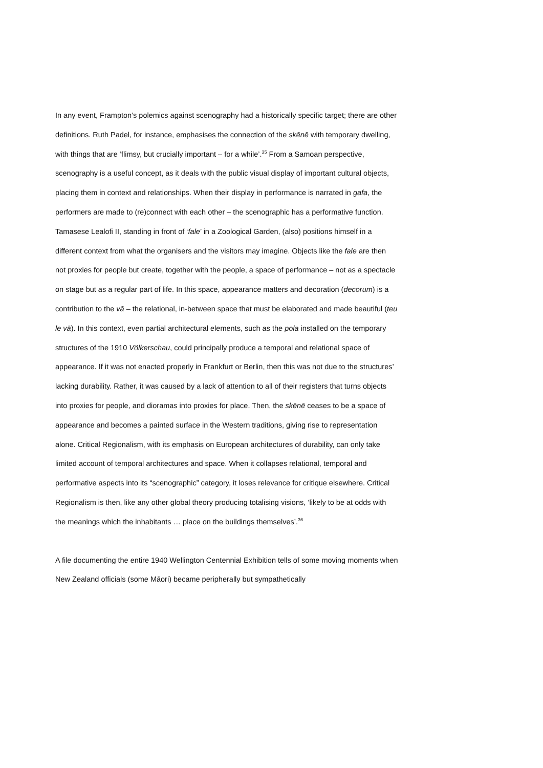In any event, Frampton’s polemics against scenography had a historically specific target; there are other definitions. Ruth Padel, for instance, emphasises the connection of the skēnē with temporary dwelling, with things that are ‘flimsy, but crucially important – for a while’.<sup>35</sup> From a Samoan perspective, scenography is a useful concept, as it deals with the public visual display of important cultural objects, placing them in context and relationships. When their display in performance is narrated in gafa, the performers are made to (re)connect with each other – the scenographic has a performative function. Tamasese Lealofi II, standing in front of ‘fale’ in a Zoological Garden, (also) positions himself in a different context from what the organisers and the visitors may imagine. Objects like the fale are then not proxies for people but create, together with the people, a space of performance – not as a spectacle on stage but as a regular part of life. In this space, appearance matters and decoration (decorum) is a contribution to the vā – the relational, in-between space that must be elaborated and made beautiful (teu le vā). In this context, even partial architectural elements, such as the pola installed on the temporary structures of the 1910 Völkerschau, could principally produce a temporal and relational space of appearance. If it was not enacted properly in Frankfurt or Berlin, then this was not due to the structures’ lacking durability. Rather, it was caused by a lack of attention to all of their registers that turns objects into proxies for people, and dioramas into proxies for place. Then, the skēnē ceases to be a space of appearance and becomes a painted surface in the Western traditions, giving rise to representation alone. Critical Regionalism, with its emphasis on European architectures of durability, can only take limited account of temporal architectures and space. When it collapses relational, temporal and performative aspects into its “scenographic” category, it loses relevance for critique elsewhere. Critical Regionalism is then, like any other global theory producing totalising visions, ‘likely to be at odds with the meanings which the inhabitants … place on the buildings themselves’.<sup>36</sup>
A file documenting the entire 1940 Wellington Centennial Exhibition tells of some moving moments when New Zealand officials (some Māori) became peripherally but sympathetically